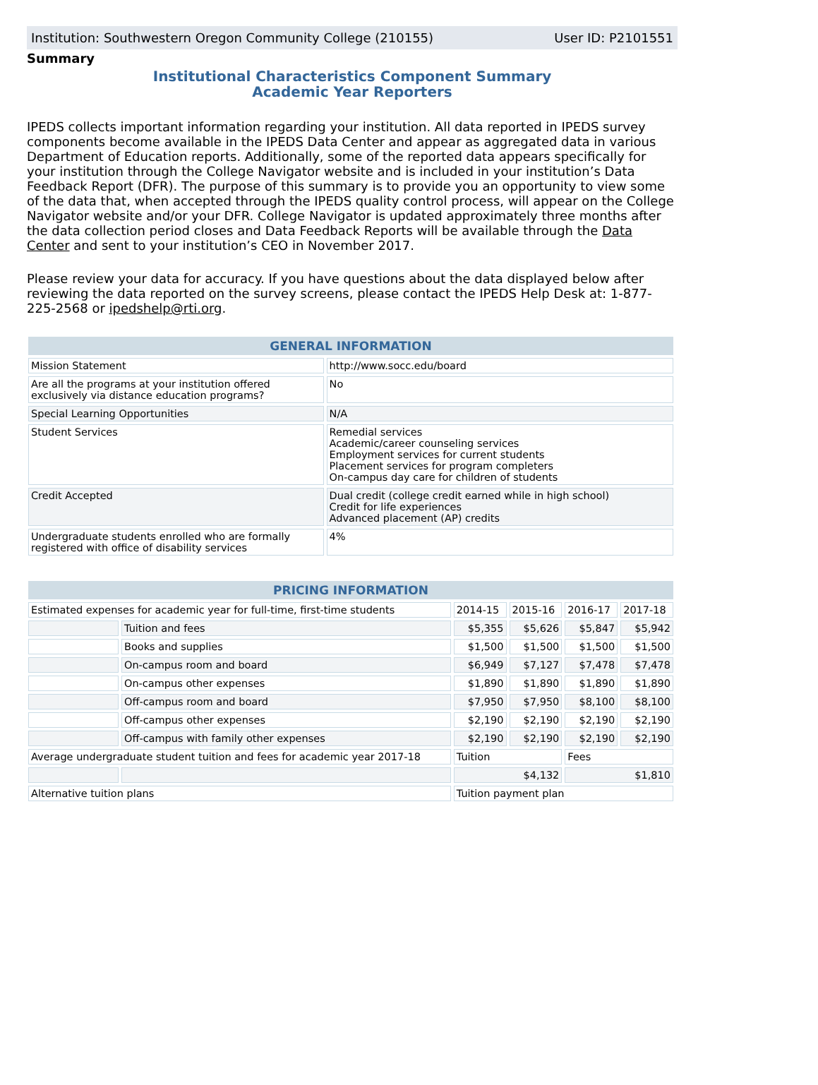Institution: Southwestern Oregon Community College (210155) User ID: P2101551
Summary
Institutional Characteristics Component Summary
Academic Year Reporters
IPEDS collects important information regarding your institution. All data reported in IPEDS survey components become available in the IPEDS Data Center and appear as aggregated data in various Department of Education reports. Additionally, some of the reported data appears specifically for your institution through the College Navigator website and is included in your institution’s Data Feedback Report (DFR). The purpose of this summary is to provide you an opportunity to view some of the data that, when accepted through the IPEDS quality control process, will appear on the College Navigator website and/or your DFR. College Navigator is updated approximately three months after the data collection period closes and Data Feedback Reports will be available through the Data Center and sent to your institution’s CEO in November 2017.
Please review your data for accuracy. If you have questions about the data displayed below after reviewing the data reported on the survey screens, please contact the IPEDS Help Desk at: 1-877-225-2568 or ipedshelp@rti.org.
| GENERAL INFORMATION | |
| --- | --- |
| Mission Statement | http://www.socc.edu/board |
| Are all the programs at your institution offered exclusively via distance education programs? | No |
| Special Learning Opportunities | N/A |
| Student Services | Remedial services Academic/career counseling services Employment services for current students Placement services for program completers On-campus day care for children of students |
| Credit Accepted | Dual credit (college credit earned while in high school) Credit for life experiences Advanced placement (AP) credits |
| Undergraduate students enrolled who are formally registered with office of disability services | 4% |
| PRICING INFORMATION | | | | | |
| --- | --- | --- | --- | --- | --- |
| Estimated expenses for academic year for full-time, first-time students | | 2014-15 | 2015-16 | 2016-17 | 2017-18 |
| | Tuition and fees | $5,355 | $5,626 | $5,847 | $5,942 |
| | Books and supplies | $1,500 | $1,500 | $1,500 | $1,500 |
| | On-campus room and board | $6,949 | $7,127 | $7,478 | $7,478 |
| | On-campus other expenses | $1,890 | $1,890 | $1,890 | $1,890 |
| | Off-campus room and board | $7,950 | $7,950 | $8,100 | $8,100 |
| | Off-campus other expenses | $2,190 | $2,190 | $2,190 | $2,190 |
| | Off-campus with family other expenses | $2,190 | $2,190 | $2,190 | $2,190 |
| Average undergraduate student tuition and fees for academic year 2017-18 | | Tuition | | Fees | |
| | | $4,132 | | $1,810 | |
| Alternative tuition plans | | Tuition payment plan | | | |